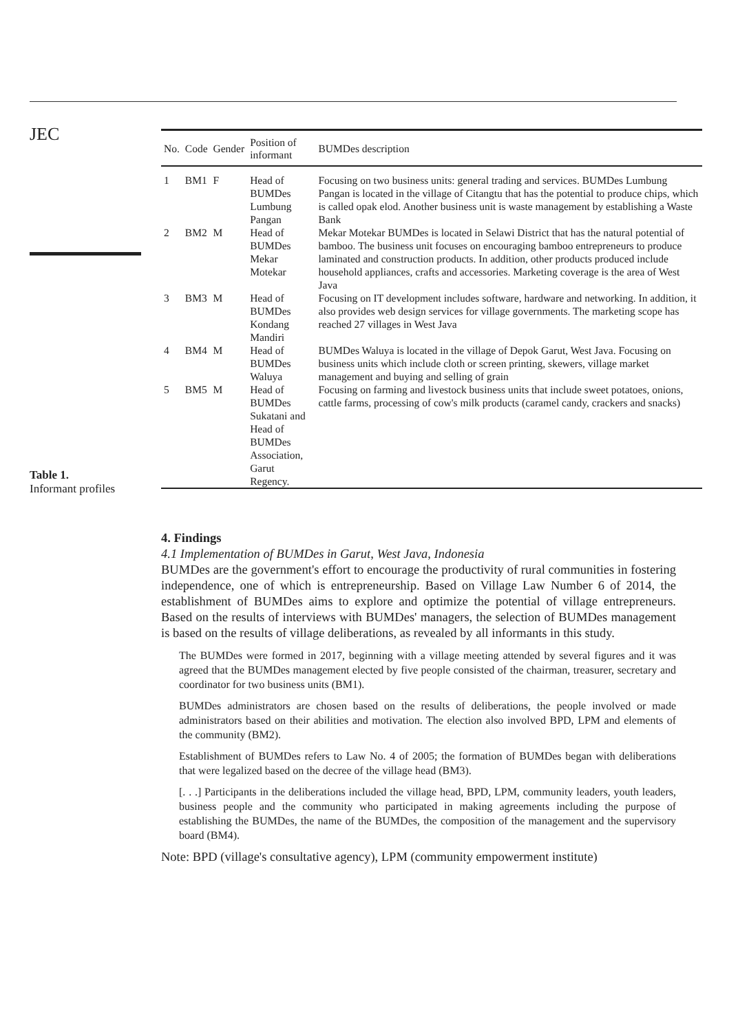JEC
Table 1.
Informant profiles
| No. | Code | Gender | Position of informant | BUMDes description |
| --- | --- | --- | --- | --- |
| 1 | BM1 | F | Head of BUMDes Lumbung Pangan | Focusing on two business units: general trading and services. BUMDes Lumbung Pangan is located in the village of Citangtu that has the potential to produce chips, which is called opak elod. Another business unit is waste management by establishing a Waste Bank |
| 2 | BM2 | M | Head of BUMDes Mekar Motekar | Mekar Motekar BUMDes is located in Selawi District that has the natural potential of bamboo. The business unit focuses on encouraging bamboo entrepreneurs to produce laminated and construction products. In addition, other products produced include household appliances, crafts and accessories. Marketing coverage is the area of West Java |
| 3 | BM3 | M | Head of BUMDes Kondang Mandiri | Focusing on IT development includes software, hardware and networking. In addition, it also provides web design services for village governments. The marketing scope has reached 27 villages in West Java |
| 4 | BM4 | M | Head of BUMDes Waluya | BUMDes Waluya is located in the village of Depok Garut, West Java. Focusing on business units which include cloth or screen printing, skewers, village market management and buying and selling of grain |
| 5 | BM5 | M | Head of BUMDes Sukatani and Head of BUMDes Association, Garut Regency. | Focusing on farming and livestock business units that include sweet potatoes, onions, cattle farms, processing of cow's milk products (caramel candy, crackers and snacks) |
4. Findings
4.1 Implementation of BUMDes in Garut, West Java, Indonesia
BUMDes are the government's effort to encourage the productivity of rural communities in fostering independence, one of which is entrepreneurship. Based on Village Law Number 6 of 2014, the establishment of BUMDes aims to explore and optimize the potential of village entrepreneurs. Based on the results of interviews with BUMDes' managers, the selection of BUMDes management is based on the results of village deliberations, as revealed by all informants in this study.
The BUMDes were formed in 2017, beginning with a village meeting attended by several figures and it was agreed that the BUMDes management elected by five people consisted of the chairman, treasurer, secretary and coordinator for two business units (BM1).
BUMDes administrators are chosen based on the results of deliberations, the people involved or made administrators based on their abilities and motivation. The election also involved BPD, LPM and elements of the community (BM2).
Establishment of BUMDes refers to Law No. 4 of 2005; the formation of BUMDes began with deliberations that were legalized based on the decree of the village head (BM3).
[. . .] Participants in the deliberations included the village head, BPD, LPM, community leaders, youth leaders, business people and the community who participated in making agreements including the purpose of establishing the BUMDes, the name of the BUMDes, the composition of the management and the supervisory board (BM4).
Note: BPD (village's consultative agency), LPM (community empowerment institute)